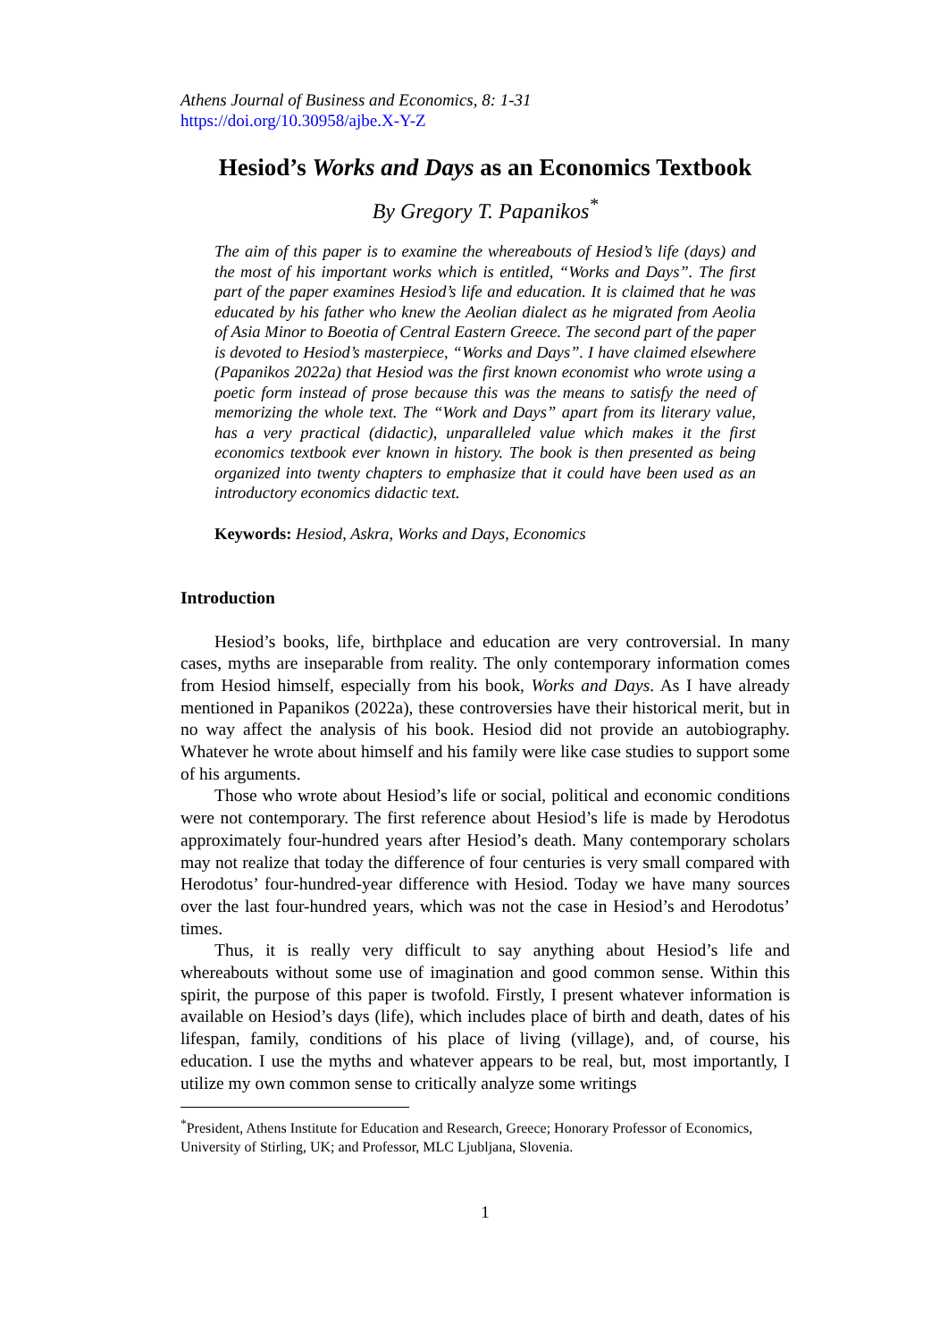Athens Journal of Business and Economics, 8: 1-31
https://doi.org/10.30958/ajbe.X-Y-Z
Hesiod’s Works and Days as an Economics Textbook
By Gregory T. Papanikos<sup>*</sup>
The aim of this paper is to examine the whereabouts of Hesiod’s life (days) and the most of his important works which is entitled, “Works and Days”. The first part of the paper examines Hesiod’s life and education. It is claimed that he was educated by his father who knew the Aeolian dialect as he migrated from Aeolia of Asia Minor to Boeotia of Central Eastern Greece. The second part of the paper is devoted to Hesiod’s masterpiece, “Works and Days”. I have claimed elsewhere (Papanikos 2022a) that Hesiod was the first known economist who wrote using a poetic form instead of prose because this was the means to satisfy the need of memorizing the whole text. The “Work and Days” apart from its literary value, has a very practical (didactic), unparalleled value which makes it the first economics textbook ever known in history. The book is then presented as being organized into twenty chapters to emphasize that it could have been used as an introductory economics didactic text.
Keywords: Hesiod, Askra, Works and Days, Economics
Introduction
Hesiod’s books, life, birthplace and education are very controversial. In many cases, myths are inseparable from reality. The only contemporary information comes from Hesiod himself, especially from his book, Works and Days. As I have already mentioned in Papanikos (2022a), these controversies have their historical merit, but in no way affect the analysis of his book. Hesiod did not provide an autobiography. Whatever he wrote about himself and his family were like case studies to support some of his arguments.
Those who wrote about Hesiod’s life or social, political and economic conditions were not contemporary. The first reference about Hesiod’s life is made by Herodotus approximately four-hundred years after Hesiod’s death. Many contemporary scholars may not realize that today the difference of four centuries is very small compared with Herodotus’ four-hundred-year difference with Hesiod. Today we have many sources over the last four-hundred years, which was not the case in Hesiod’s and Herodotus’ times.
Thus, it is really very difficult to say anything about Hesiod’s life and whereabouts without some use of imagination and good common sense. Within this spirit, the purpose of this paper is twofold. Firstly, I present whatever information is available on Hesiod’s days (life), which includes place of birth and death, dates of his lifespan, family, conditions of his place of living (village), and, of course, his education. I use the myths and whatever appears to be real, but, most importantly, I utilize my own common sense to critically analyze some writings
<sup>*</sup> President, Athens Institute for Education and Research, Greece; Honorary Professor of Economics, University of Stirling, UK; and Professor, MLC Ljubljana, Slovenia.
1